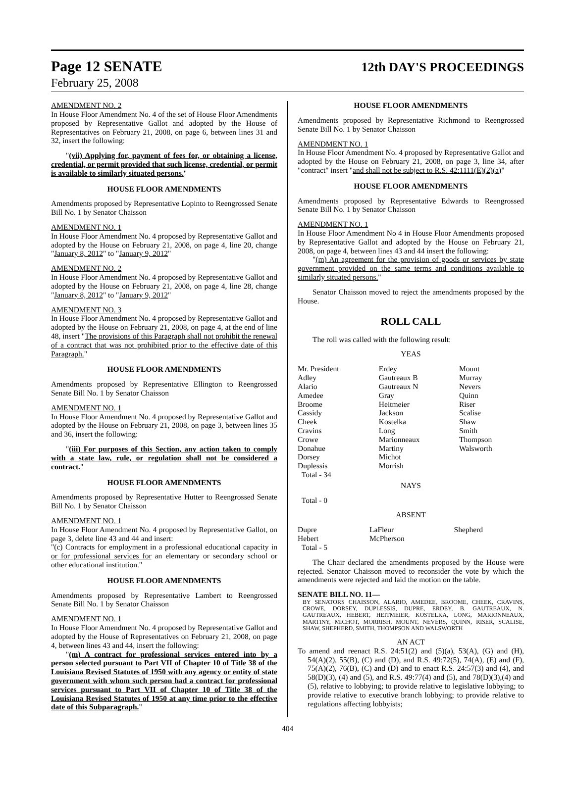Page 12 SENATE
12th DAY'S PROCEEDINGS
February 25, 2008
AMENDMENT NO. 2
In House Floor Amendment No. 4 of the set of House Floor Amendments proposed by Representative Gallot and adopted by the House of Representatives on February 21, 2008, on page 6, between lines 31 and 32, insert the following:
"(vii) Applying for, payment of fees for, or obtaining a license, credential, or permit provided that such license, credential, or permit is available to similarly situated persons."
HOUSE FLOOR AMENDMENTS
Amendments proposed by Representative Lopinto to Reengrossed Senate Bill No. 1 by Senator Chaisson
AMENDMENT NO. 1
In House Floor Amendment No. 4 proposed by Representative Gallot and adopted by the House on February 21, 2008, on page 4, line 20, change "January 8, 2012" to "January 9, 2012"
AMENDMENT NO. 2
In House Floor Amendment No. 4 proposed by Representative Gallot and adopted by the House on February 21, 2008, on page 4, line 28, change "January 8, 2012" to "January 9, 2012"
AMENDMENT NO. 3
In House Floor Amendment No. 4 proposed by Representative Gallot and adopted by the House on February 21, 2008, on page 4, at the end of line 48, insert "The provisions of this Paragraph shall not prohibit the renewal of a contract that was not prohibited prior to the effective date of this Paragraph."
HOUSE FLOOR AMENDMENTS
Amendments proposed by Representative Ellington to Reengrossed Senate Bill No. 1 by Senator Chaisson
AMENDMENT NO. 1
In House Floor Amendment No. 4 proposed by Representative Gallot and adopted by the House on February 21, 2008, on page 3, between lines 35 and 36, insert the following:
"(iii) For purposes of this Section, any action taken to comply with a state law, rule, or regulation shall not be considered a contract."
HOUSE FLOOR AMENDMENTS
Amendments proposed by Representative Hutter to Reengrossed Senate Bill No. 1 by Senator Chaisson
AMENDMENT NO. 1
In House Floor Amendment No. 4 proposed by Representative Gallot, on page 3, delete line 43 and 44 and insert:
"(c) Contracts for employment in a professional educational capacity in or for professional services for an elementary or secondary school or other educational institution."
HOUSE FLOOR AMENDMENTS
Amendments proposed by Representative Lambert to Reengrossed Senate Bill No. 1 by Senator Chaisson
AMENDMENT NO. 1
In House Floor Amendment No. 4 proposed by Representative Gallot and adopted by the House of Representatives on February 21, 2008, on page 4, between lines 43 and 44, insert the following:
"(m) A contract for professional services entered into by a person selected pursuant to Part VII of Chapter 10 of Title 38 of the Louisiana Revised Statutes of 1950 with any agency or entity of state government with whom such person had a contract for professional services pursuant to Part VII of Chapter 10 of Title 38 of the Louisiana Revised Statutes of 1950 at any time prior to the effective date of this Subparagraph."
HOUSE FLOOR AMENDMENTS
Amendments proposed by Representative Richmond to Reengrossed Senate Bill No. 1 by Senator Chaisson
AMENDMENT NO. 1
In House Floor Amendment No. 4 proposed by Representative Gallot and adopted by the House on February 21, 2008, on page 3, line 34, after "contract" insert "and shall not be subject to R.S. 42:1111(E)(2)(a)"
HOUSE FLOOR AMENDMENTS
Amendments proposed by Representative Edwards to Reengrossed Senate Bill No. 1 by Senator Chaisson
AMENDMENT NO. 1
In House Floor Amendment No 4 in House Floor Amendments proposed by Representative Gallot and adopted by the House on February 21, 2008, on page 4, between lines 43 and 44 insert the following:
"(m) An agreement for the provision of goods or services by state government provided on the same terms and conditions available to similarly situated persons."
Senator Chaisson moved to reject the amendments proposed by the House.
ROLL CALL
The roll was called with the following result:
YEAS
| Mr. President | Erdey | Mount |
| Adley | Gautreaux B | Murray |
| Alario | Gautreaux N | Nevers |
| Amedee | Gray | Quinn |
| Broome | Heitmeier | Riser |
| Cassidy | Jackson | Scalise |
| Cheek | Kostelka | Shaw |
| Cravins | Long | Smith |
| Crowe | Marionneaux | Thompson |
| Donahue | Martiny | Walsworth |
| Dorsey | Michot | |
| Duplessis | Morrish | |
| Total - 34 | | |
NAYS
Total - 0
ABSENT
| Dupre | LaFleur | Shepherd |
| Hebert | McPherson | |
| Total - 5 | | |
The Chair declared the amendments proposed by the House were rejected. Senator Chaisson moved to reconsider the vote by which the amendments were rejected and laid the motion on the table.
SENATE BILL NO. 11—
BY SENATORS CHAISSON, ALARIO, AMEDEE, BROOME, CHEEK, CRAVINS, CROWE, DORSEY, DUPLESSIS, DUPRE, ERDEY, B. GAUTREAUX, N. GAUTREAUX, HEBERT, HEITMEIER, KOSTELKA, LONG, MARIONNEAUX, MARTINY, MICHOT, MORRISH, MOUNT, NEVERS, QUINN, RISER, SCALISE, SHAW, SHEPHERD, SMITH, THOMPSON AND WALSWORTH
AN ACT
To amend and reenact R.S. 24:51(2) and (5)(a), 53(A), (G) and (H), 54(A)(2), 55(B), (C) and (D), and R.S. 49:72(5), 74(A), (E) and (F), 75(A)(2), 76(B), (C) and (D) and to enact R.S. 24:57(3) and (4), and 58(D)(3), (4) and (5), and R.S. 49:77(4) and (5), and 78(D)(3),(4) and (5), relative to lobbying; to provide relative to legislative lobbying; to provide relative to executive branch lobbying; to provide relative to regulations affecting lobbyists;
404